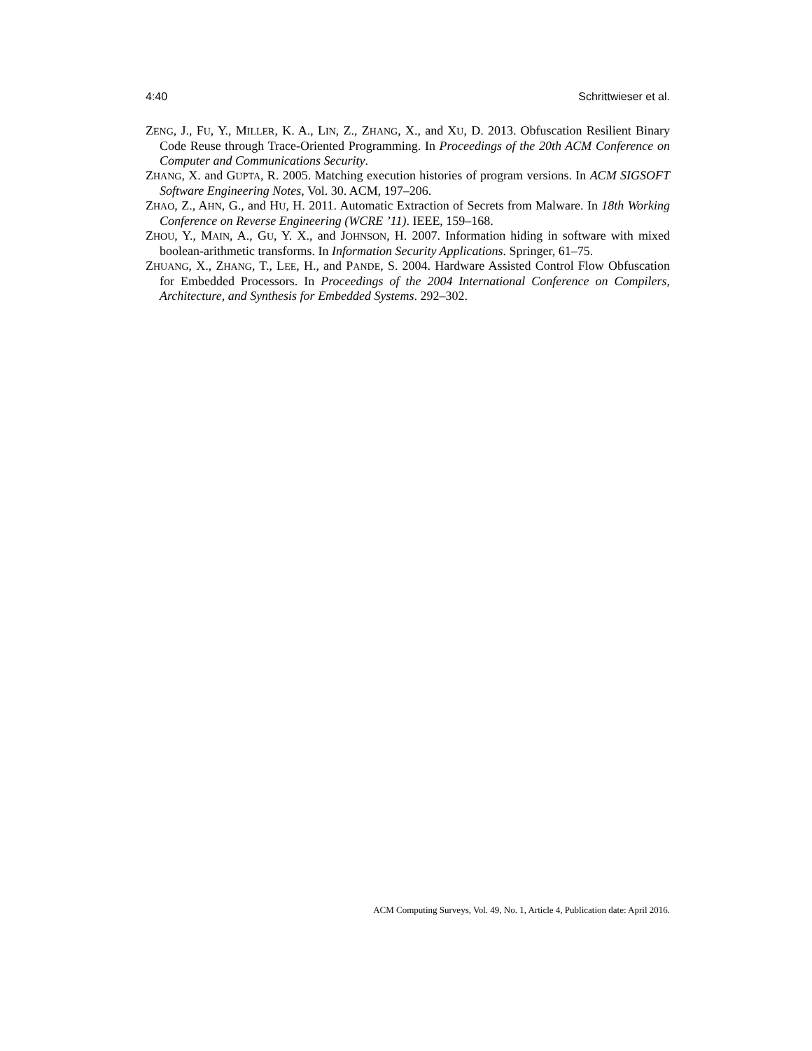4:40 Schrittwieser et al.
ZENG, J., FU, Y., MILLER, K. A., LIN, Z., ZHANG, X., and XU, D. 2013. Obfuscation Resilient Binary Code Reuse through Trace-Oriented Programming. In Proceedings of the 20th ACM Conference on Computer and Communications Security.
ZHANG, X. and GUPTA, R. 2005. Matching execution histories of program versions. In ACM SIGSOFT Software Engineering Notes, Vol. 30. ACM, 197–206.
ZHAO, Z., AHN, G., and HU, H. 2011. Automatic Extraction of Secrets from Malware. In 18th Working Conference on Reverse Engineering (WCRE ’11). IEEE, 159–168.
ZHOU, Y., MAIN, A., GU, Y. X., and JOHNSON, H. 2007. Information hiding in software with mixed boolean-arithmetic transforms. In Information Security Applications. Springer, 61–75.
ZHUANG, X., ZHANG, T., LEE, H., and PANDE, S. 2004. Hardware Assisted Control Flow Obfuscation for Embedded Processors. In Proceedings of the 2004 International Conference on Compilers, Architecture, and Synthesis for Embedded Systems. 292–302.
ACM Computing Surveys, Vol. 49, No. 1, Article 4, Publication date: April 2016.